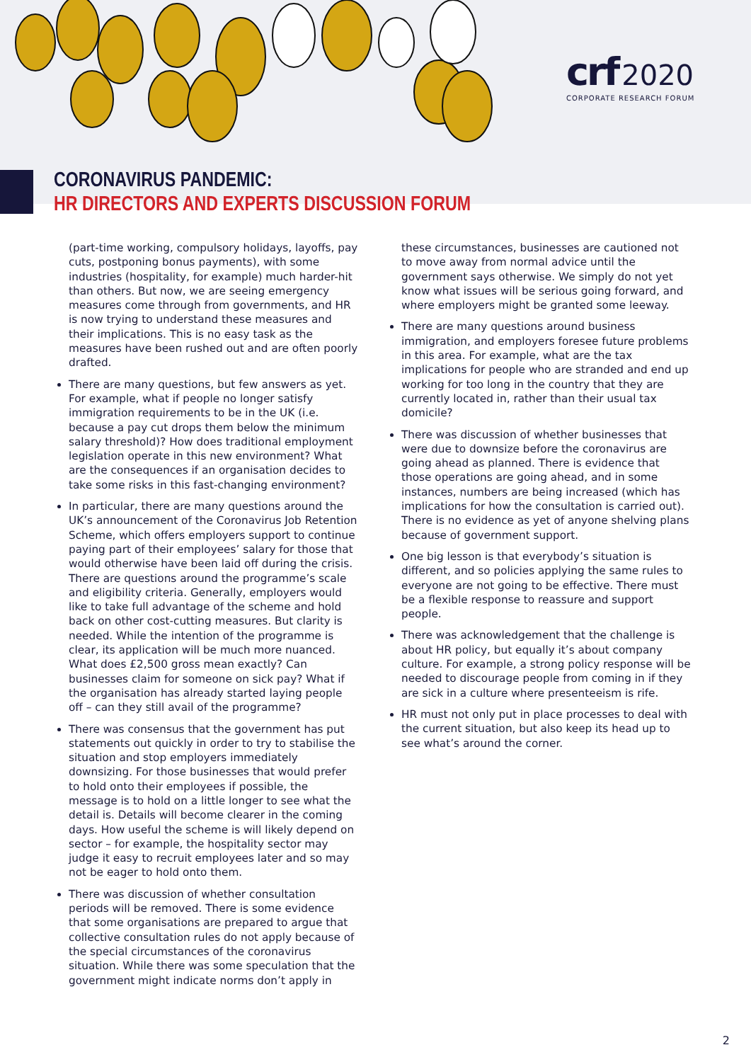crf 2020
CORPORATE RESEARCH FORUM
CORONAVIRUS PANDEMIC:
HR DIRECTORS AND EXPERTS DISCUSSION FORUM
(part-time working, compulsory holidays, layoffs, pay cuts, postponing bonus payments), with some industries (hospitality, for example) much harder-hit than others. But now, we are seeing emergency measures come through from governments, and HR is now trying to understand these measures and their implications. This is no easy task as the measures have been rushed out and are often poorly drafted.
There are many questions, but few answers as yet. For example, what if people no longer satisfy immigration requirements to be in the UK (i.e. because a pay cut drops them below the minimum salary threshold)? How does traditional employment legislation operate in this new environment? What are the consequences if an organisation decides to take some risks in this fast-changing environment?
In particular, there are many questions around the UK’s announcement of the Coronavirus Job Retention Scheme, which offers employers support to continue paying part of their employees’ salary for those that would otherwise have been laid off during the crisis. There are questions around the programme’s scale and eligibility criteria. Generally, employers would like to take full advantage of the scheme and hold back on other cost-cutting measures. But clarity is needed. While the intention of the programme is clear, its application will be much more nuanced. What does £2,500 gross mean exactly? Can businesses claim for someone on sick pay? What if the organisation has already started laying people off – can they still avail of the programme?
There was consensus that the government has put statements out quickly in order to try to stabilise the situation and stop employers immediately downsizing. For those businesses that would prefer to hold onto their employees if possible, the message is to hold on a little longer to see what the detail is. Details will become clearer in the coming days. How useful the scheme is will likely depend on sector – for example, the hospitality sector may judge it easy to recruit employees later and so may not be eager to hold onto them.
There was discussion of whether consultation periods will be removed. There is some evidence that some organisations are prepared to argue that collective consultation rules do not apply because of the special circumstances of the coronavirus situation. While there was some speculation that the government might indicate norms don’t apply in
these circumstances, businesses are cautioned not to move away from normal advice until the government says otherwise. We simply do not yet know what issues will be serious going forward, and where employers might be granted some leeway.
There are many questions around business immigration, and employers foresee future problems in this area. For example, what are the tax implications for people who are stranded and end up working for too long in the country that they are currently located in, rather than their usual tax domicile?
There was discussion of whether businesses that were due to downsize before the coronavirus are going ahead as planned. There is evidence that those operations are going ahead, and in some instances, numbers are being increased (which has implications for how the consultation is carried out). There is no evidence as yet of anyone shelving plans because of government support.
One big lesson is that everybody’s situation is different, and so policies applying the same rules to everyone are not going to be effective. There must be a flexible response to reassure and support people.
There was acknowledgement that the challenge is about HR policy, but equally it’s about company culture. For example, a strong policy response will be needed to discourage people from coming in if they are sick in a culture where presenteeism is rife.
HR must not only put in place processes to deal with the current situation, but also keep its head up to see what’s around the corner.
2